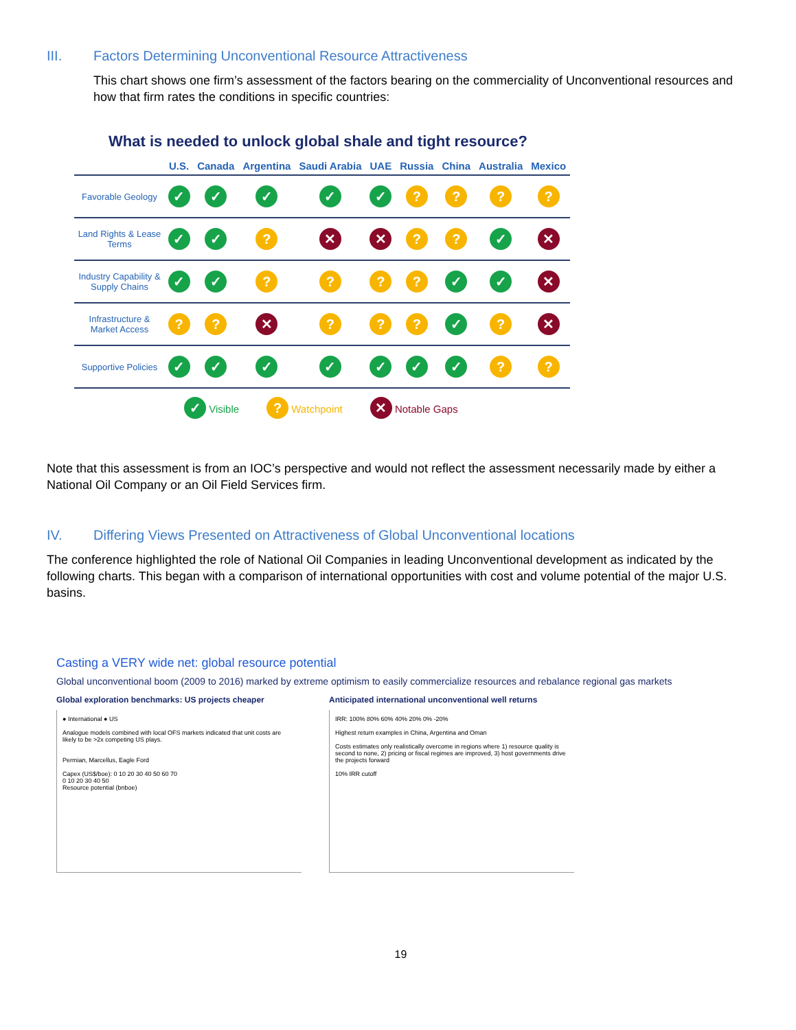III. Factors Determining Unconventional Resource Attractiveness
This chart shows one firm’s assessment of the factors bearing on the commerciality of Unconventional resources and how that firm rates the conditions in specific countries:
What is needed to unlock global shale and tight resource?
| | U.S. | Canada | Argentina | Saudi Arabia | UAE | Russia | China | Australia | Mexico |
| --- | --- | --- | --- | --- | --- | --- | --- | --- | --- |
| Favorable Geology | ✓ | ✓ | ✓ | ✓ | ✓ | ? | ? | ? | ? |
| Land Rights & Lease Terms | ✓ | ✓ | ? | ✕ | ✕ | ? | ? | ✓ | ✕ |
| Industry Capability & Supply Chains | ✓ | ✓ | ? | ? | ? | ? | ✓ | ✓ | ✕ |
| Infrastructure & Market Access | ? | ? | ✕ | ? | ? | ? | ✓ | ? | ✕ |
| Supportive Policies | ✓ | ✓ | ✓ | ✓ | ✓ | ✓ | ✓ | ? | ? |
✓ Visible? Watchpoint ✕ Notable Gaps
Note that this assessment is from an IOC’s perspective and would not reflect the assessment necessarily made by either a National Oil Company or an Oil Field Services firm.
IV. Differing Views Presented on Attractiveness of Global Unconventional locations
The conference highlighted the role of National Oil Companies in leading Unconventional development as indicated by the following charts. This began with a comparison of international opportunities with cost and volume potential of the major U.S. basins.
Casting a VERY wide net: global resource potential
Global unconventional boom (2009 to 2016) marked by extreme optimism to easily commercialize resources and rebalance regional gas markets
Global exploration benchmarks: US projects cheaper
● International ● US
Analogue models combined with local OFS markets indicated that unit costs are likely to be >2x competing US plays.
Permian, Marcellus, Eagle Ford
Capex (US$/boe): 0 10 20 30 40 50 60 70
0 10 20 30 40 50
Resource potential (bnboe)
Anticipated international unconventional well returns
IRR: 100% 80% 60% 40% 20% 0% -20%
Highest return examples in China, Argentina and Oman
Costs estimates only realistically overcome in regions where 1) resource quality is second to none, 2) pricing or fiscal regimes are improved, 3) host governments drive the projects forward
10% IRR cutoff
19